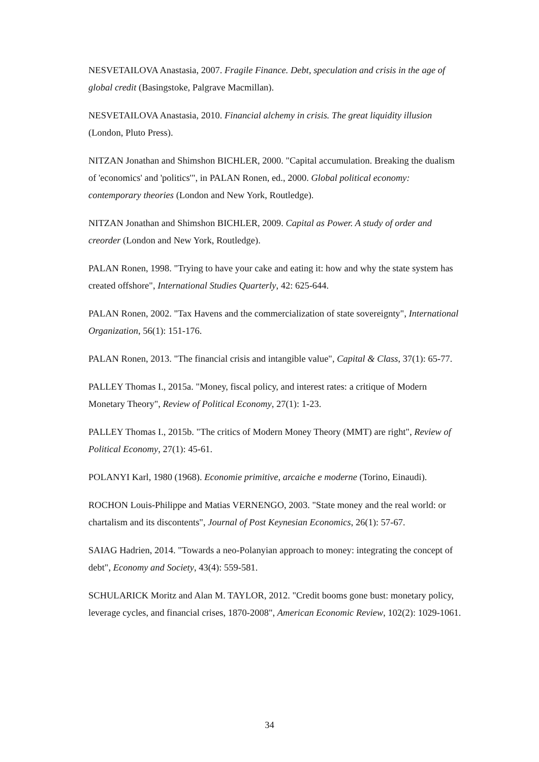NESVETAILOVA Anastasia, 2007. Fragile Finance. Debt, speculation and crisis in the age of global credit (Basingstoke, Palgrave Macmillan).
NESVETAILOVA Anastasia, 2010. Financial alchemy in crisis. The great liquidity illusion (London, Pluto Press).
NITZAN Jonathan and Shimshon BICHLER, 2000. "Capital accumulation. Breaking the dualism of 'economics' and 'politics'", in PALAN Ronen, ed., 2000. Global political economy: contemporary theories (London and New York, Routledge).
NITZAN Jonathan and Shimshon BICHLER, 2009. Capital as Power. A study of order and creorder (London and New York, Routledge).
PALAN Ronen, 1998. "Trying to have your cake and eating it: how and why the state system has created offshore", International Studies Quarterly, 42: 625-644.
PALAN Ronen, 2002. "Tax Havens and the commercialization of state sovereignty", International Organization, 56(1): 151-176.
PALAN Ronen, 2013. "The financial crisis and intangible value", Capital & Class, 37(1): 65-77.
PALLEY Thomas I., 2015a. "Money, fiscal policy, and interest rates: a critique of Modern Monetary Theory", Review of Political Economy, 27(1): 1-23.
PALLEY Thomas I., 2015b. "The critics of Modern Money Theory (MMT) are right", Review of Political Economy, 27(1): 45-61.
POLANYI Karl, 1980 (1968). Economie primitive, arcaiche e moderne (Torino, Einaudi).
ROCHON Louis-Philippe and Matias VERNENGO, 2003. "State money and the real world: or chartalism and its discontents", Journal of Post Keynesian Economics, 26(1): 57-67.
SAIAG Hadrien, 2014. "Towards a neo-Polanyian approach to money: integrating the concept of debt", Economy and Society, 43(4): 559-581.
SCHULARICK Moritz and Alan M. TAYLOR, 2012. "Credit booms gone bust: monetary policy, leverage cycles, and financial crises, 1870-2008", American Economic Review, 102(2): 1029-1061.
34